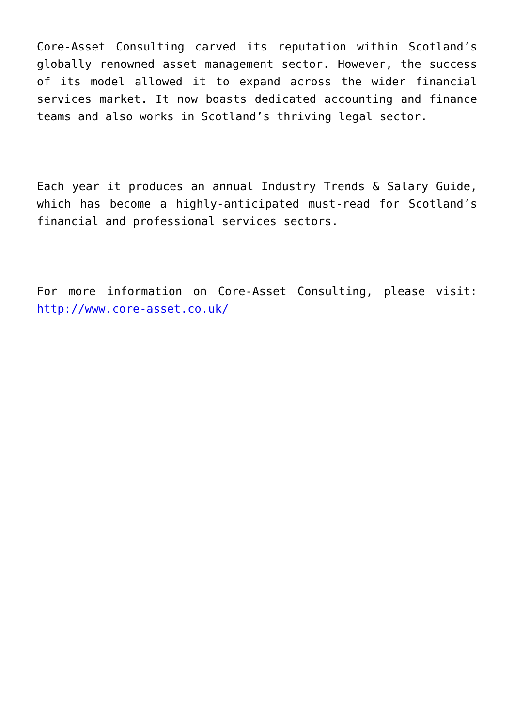Core-Asset Consulting carved its reputation within Scotland’s globally renowned asset management sector. However, the success of its model allowed it to expand across the wider financial services market. It now boasts dedicated accounting and finance teams and also works in Scotland’s thriving legal sector.
Each year it produces an annual Industry Trends & Salary Guide, which has become a highly-anticipated must-read for Scotland’s financial and professional services sectors.
For more information on Core-Asset Consulting, please visit: http://www.core-asset.co.uk/